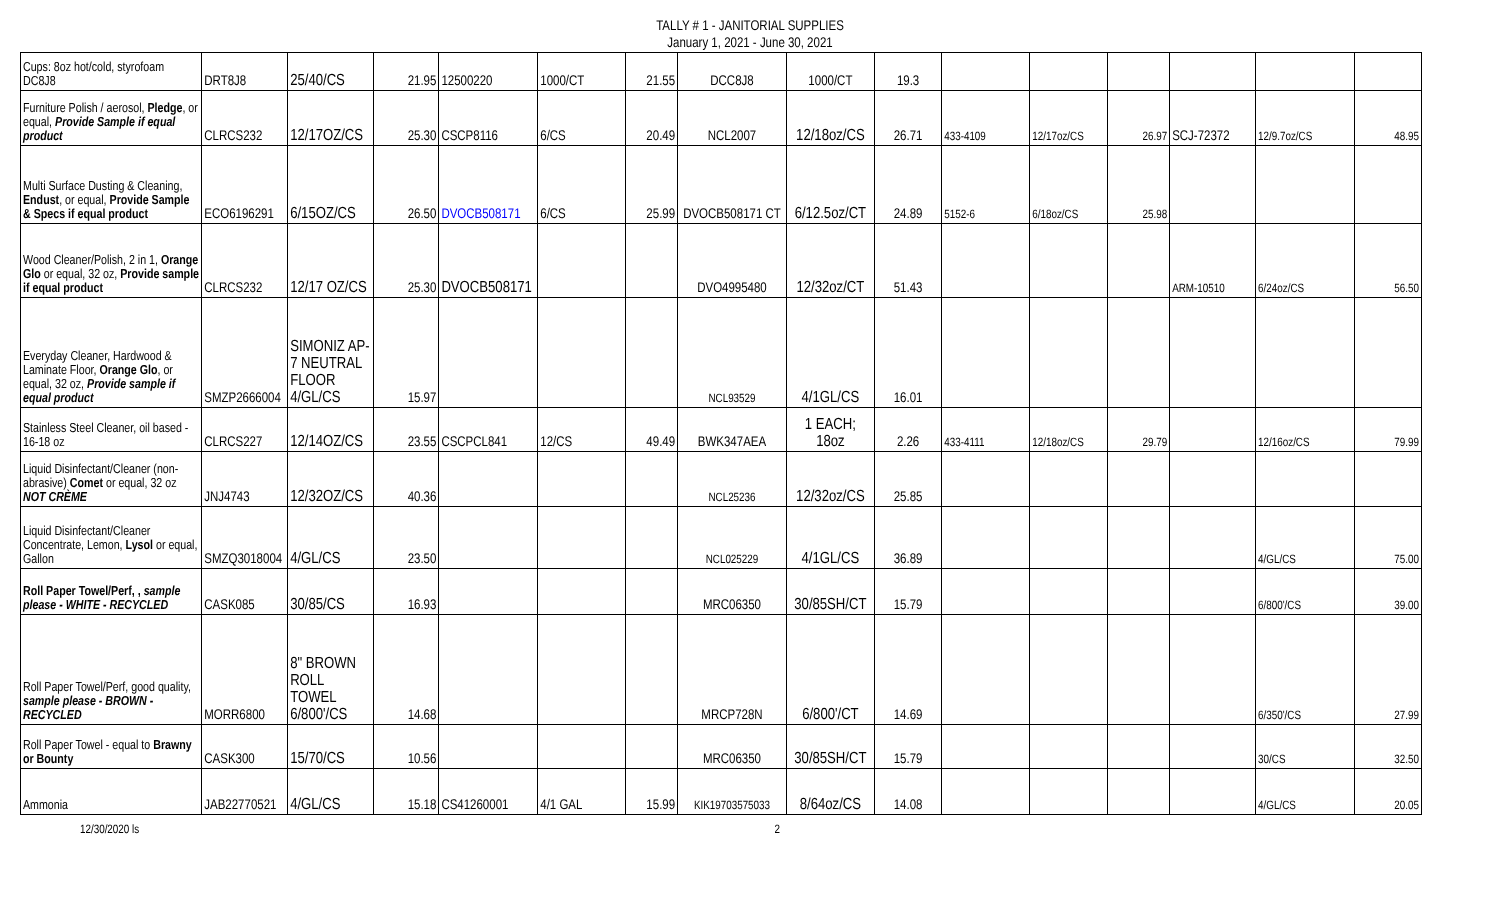TALLY # 1 - JANITORIAL SUPPLIES
January 1, 2021 - June 30, 2021
| Cups: 8oz hot/cold, styrofoam DC8J8 | DRT8J8 | 25/40/CS | 21.95 | 12500220 | 1000/CT | 21.55 | DCC8J8 | 1000/CT | 19.3 | | | | | | |
| Furniture Polish / aerosol, Pledge , or equal, Provide Sample if equal product | CLRCS232 | 12/17OZ/CS | 25.30 | CSCP8116 | 6/CS | 20.49 | NCL2007 | 12/18oz/CS | 26.71 | 433-4109 | 12/17oz/CS | 26.97 | SCJ-72372 | 12/9.7oz/CS | 48.95 |
| Multi Surface Dusting & Cleaning, Endust , or equal, Provide Sample & Specs if equal product | ECO6196291 | 6/15OZ/CS | 26.50 | DVOCB508171 | 6/CS | 25.99 | DVOCB508171 CT | 6/12.5oz/CT | 24.89 | 5152-6 | 6/18oz/CS | 25.98 | | | |
| Wood Cleaner/Polish, 2 in 1, Orange Glo or equal, 32 oz, Provide sample if equal product | CLRCS232 | 12/17 OZ/CS | 25.30 | DVOCB508171 | | | DVO4995480 | 12/32oz/CT | 51.43 | | | | ARM-10510 | 6/24oz/CS | 56.50 |
| Everyday Cleaner, Hardwood & Laminate Floor, Orange Glo , or equal, 32 oz, Provide sample if equal product | SMZP2666004 | SIMONIZ AP-7 NEUTRAL FLOOR 4/GL/CS | 15.97 | | | | NCL93529 | 4/1GL/CS | 16.01 | | | | | | |
| Stainless Steel Cleaner, oil based - 16-18 oz | CLRCS227 | 12/14OZ/CS | 23.55 | CSCPCL841 | 12/CS | 49.49 | BWK347AEA | 1 EACH; 18oz | 2.26 | 433-4111 | 12/18oz/CS | 29.79 | | 12/16oz/CS | 79.99 |
| Liquid Disinfectant/Cleaner (non-abrasive) Comet or equal, 32 oz NOT CRÈME | JNJ4743 | 12/32OZ/CS | 40.36 | | | | NCL25236 | 12/32oz/CS | 25.85 | | | | | | |
| Liquid Disinfectant/Cleaner Concentrate, Lemon, Lysol or equal, Gallon | SMZQ3018004 | 4/GL/CS | 23.50 | | | | NCL025229 | 4/1GL/CS | 36.89 | | | | | 4/GL/CS | 75.00 |
| Roll Paper Towel/Perf, , sample please - WHITE - RECYCLED | CASK085 | 30/85/CS | 16.93 | | | | MRC06350 | 30/85SH/CT | 15.79 | | | | | 6/800'/CS | 39.00 |
| Roll Paper Towel/Perf, good quality, sample please - BROWN - RECYCLED | MORR6800 | 8" BROWN ROLL TOWEL 6/800'/CS | 14.68 | | | | MRCP728N | 6/800'/CT | 14.69 | | | | | 6/350'/CS | 27.99 |
| Roll Paper Towel - equal to Brawny or Bounty | CASK300 | 15/70/CS | 10.56 | | | | MRC06350 | 30/85SH/CT | 15.79 | | | | | 30/CS | 32.50 |
| Ammonia | JAB22770521 | 4/GL/CS | 15.18 | CS41260001 | 4/1 GAL | 15.99 | KIK19703575033 | 8/64oz/CS | 14.08 | | | | | 4/GL/CS | 20.05 |
12/30/2020 ls 2